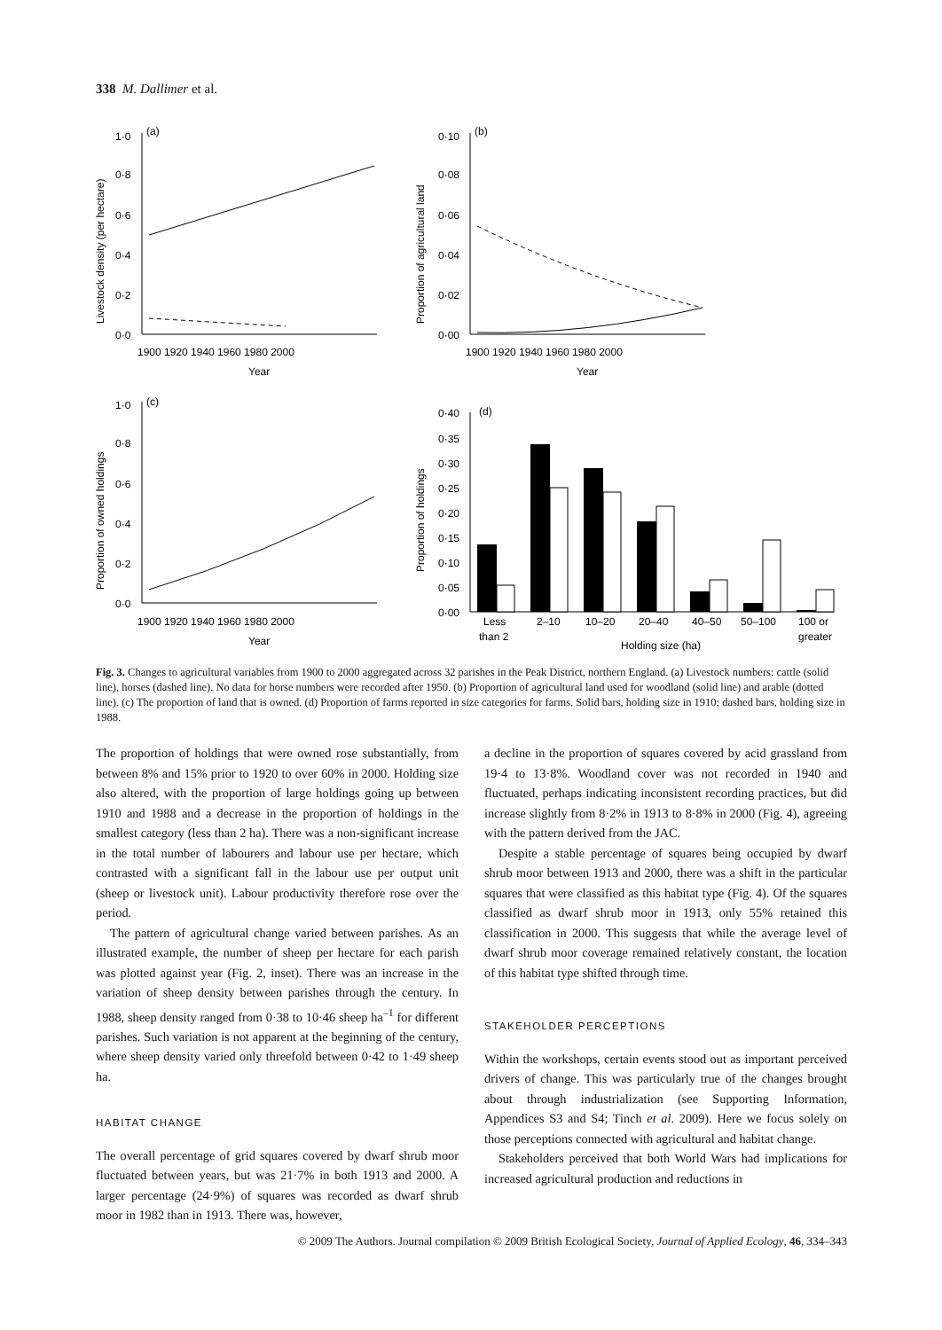338 M. Dallimer et al.
(a)
(b)
(c)
(d)
1·0
0·8
0·6
0·4
0·2
0·0
0·10
0·08
0·06
0·04
0·02
0·00
1·0
0·8
0·6
0·4
0·2
0·0
0·40
0·35
0·30
0·25
0·20
0·15
0·10
0·05
0·00
1900 1920 1940 1960 1980 2000
Year
1900 1920 1940 1960 1980 2000
Year
1900 1920 1940 1960 1980 2000
Year
Less
2–10
10–20
20–40
40–50
50–100
100 or
than 2
Holding size (ha)
greater
Livestock density (per hectare)
Proportion of agricultural land
Proportion of owned holdings
Proportion of holdings
Fig. 3. Changes to agricultural variables from 1900 to 2000 aggregated across 32 parishes in the Peak District, northern England. (a) Livestock numbers: cattle (solid line), horses (dashed line). No data for horse numbers were recorded after 1950. (b) Proportion of agricultural land used for woodland (solid line) and arable (dotted line). (c) The proportion of land that is owned. (d) Proportion of farms reported in size categories for farms. Solid bars, holding size in 1910; dashed bars, holding size in 1988.
The proportion of holdings that were owned rose substantially, from between 8% and 15% prior to 1920 to over 60% in 2000. Holding size also altered, with the proportion of large holdings going up between 1910 and 1988 and a decrease in the proportion of holdings in the smallest category (less than 2 ha). There was a non-significant increase in the total number of labourers and labour use per hectare, which contrasted with a significant fall in the labour use per output unit (sheep or livestock unit). Labour productivity therefore rose over the period.
The pattern of agricultural change varied between parishes. As an illustrated example, the number of sheep per hectare for each parish was plotted against year (Fig. 2, inset). There was an increase in the variation of sheep density between parishes through the century. In 1988, sheep density ranged from 0·38 to 10·46 sheep ha<sup>–1</sup> for different parishes. Such variation is not apparent at the beginning of the century, where sheep density varied only threefold between 0·42 to 1·49 sheep ha.
HABITAT CHANGE
The overall percentage of grid squares covered by dwarf shrub moor fluctuated between years, but was 21·7% in both 1913 and 2000. A larger percentage (24·9%) of squares was recorded as dwarf shrub moor in 1982 than in 1913. There was, however,
a decline in the proportion of squares covered by acid grassland from 19·4 to 13·8%. Woodland cover was not recorded in 1940 and fluctuated, perhaps indicating inconsistent recording practices, but did increase slightly from 8·2% in 1913 to 8·8% in 2000 (Fig. 4), agreeing with the pattern derived from the JAC.
Despite a stable percentage of squares being occupied by dwarf shrub moor between 1913 and 2000, there was a shift in the particular squares that were classified as this habitat type (Fig. 4). Of the squares classified as dwarf shrub moor in 1913, only 55% retained this classification in 2000. This suggests that while the average level of dwarf shrub moor coverage remained relatively constant, the location of this habitat type shifted through time.
STAKEHOLDER PERCEPTIONS
Within the workshops, certain events stood out as important perceived drivers of change. This was particularly true of the changes brought about through industrialization (see Supporting Information, Appendices S3 and S4; Tinch et al. 2009). Here we focus solely on those perceptions connected with agricultural and habitat change.
Stakeholders perceived that both World Wars had implications for increased agricultural production and reductions in
© 2009 The Authors. Journal compilation © 2009 British Ecological Society, Journal of Applied Ecology, 46, 334–343